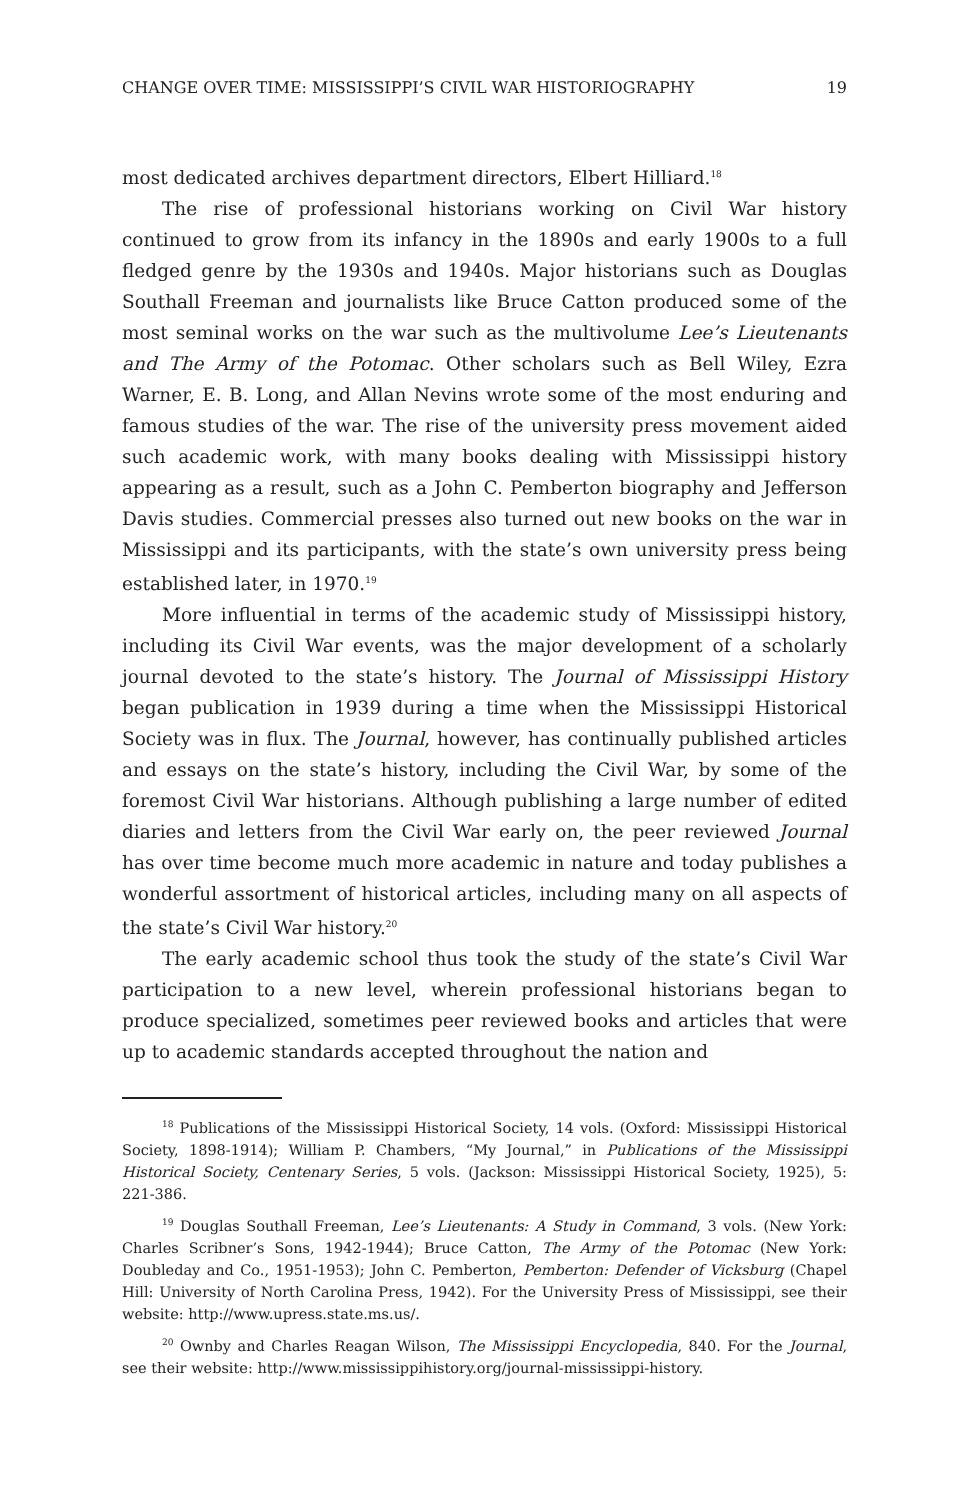CHANGE OVER TIME: MISSISSIPPI’S CIVIL WAR HISTORIOGRAPHY 19
most dedicated archives department directors, Elbert Hilliard.<sup>18</sup>
The rise of professional historians working on Civil War history continued to grow from its infancy in the 1890s and early 1900s to a full fledged genre by the 1930s and 1940s. Major historians such as Douglas Southall Freeman and journalists like Bruce Catton produced some of the most seminal works on the war such as the multivolume Lee’s Lieutenants and The Army of the Potomac. Other scholars such as Bell Wiley, Ezra Warner, E. B. Long, and Allan Nevins wrote some of the most enduring and famous studies of the war. The rise of the university press movement aided such academic work, with many books dealing with Mississippi history appearing as a result, such as a John C. Pemberton biography and Jefferson Davis studies. Commercial presses also turned out new books on the war in Mississippi and its participants, with the state’s own university press being established later, in 1970.<sup>19</sup>
More influential in terms of the academic study of Mississippi history, including its Civil War events, was the major development of a scholarly journal devoted to the state’s history. The Journal of Mississippi History began publication in 1939 during a time when the Mississippi Historical Society was in flux. The Journal, however, has continually published articles and essays on the state’s history, including the Civil War, by some of the foremost Civil War historians. Although publishing a large number of edited diaries and letters from the Civil War early on, the peer reviewed Journal has over time become much more academic in nature and today publishes a wonderful assortment of historical articles, including many on all aspects of the state’s Civil War history.<sup>20</sup>
The early academic school thus took the study of the state’s Civil War participation to a new level, wherein professional historians began to produce specialized, sometimes peer reviewed books and articles that were up to academic standards accepted throughout the nation and
<sup>18</sup> Publications of the Mississippi Historical Society, 14 vols. (Oxford: Mississippi Historical Society, 1898-1914); William P. Chambers, “My Journal,” in Publications of the Mississippi Historical Society, Centenary Series, 5 vols. (Jackson: Mississippi Historical Society, 1925), 5: 221-386.
<sup>19</sup> Douglas Southall Freeman, Lee’s Lieutenants: A Study in Command, 3 vols. (New York: Charles Scribner’s Sons, 1942-1944); Bruce Catton, The Army of the Potomac (New York: Doubleday and Co., 1951-1953); John C. Pemberton, Pemberton: Defender of Vicksburg (Chapel Hill: University of North Carolina Press, 1942). For the University Press of Mississippi, see their website: http://www.upress.state.ms.us/.
<sup>20</sup> Ownby and Charles Reagan Wilson, The Mississippi Encyclopedia, 840. For the Journal, see their website: http://www.mississippihistory.org/journal-mississippi-history.